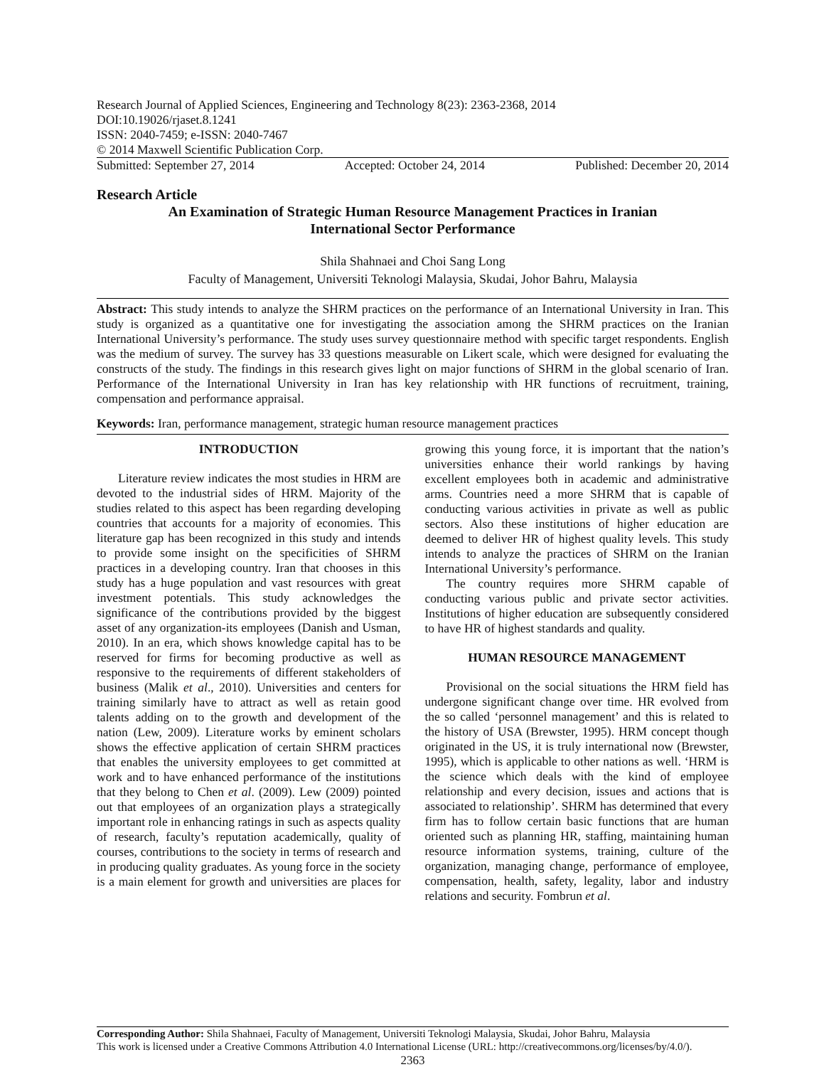Research Journal of Applied Sciences, Engineering and Technology 8(23): 2363-2368, 2014
DOI:10.19026/rjaset.8.1241
ISSN: 2040-7459; e-ISSN: 2040-7467
© 2014 Maxwell Scientific Publication Corp.
Submitted: September 27, 2014 Accepted: October 24, 2014 Published: December 20, 2014
Research Article
An Examination of Strategic Human Resource Management Practices in Iranian International Sector Performance
Shila Shahnaei and Choi Sang Long
Faculty of Management, Universiti Teknologi Malaysia, Skudai, Johor Bahru, Malaysia
Abstract: This study intends to analyze the SHRM practices on the performance of an International University in Iran. This study is organized as a quantitative one for investigating the association among the SHRM practices on the Iranian International University’s performance. The study uses survey questionnaire method with specific target respondents. English was the medium of survey. The survey has 33 questions measurable on Likert scale, which were designed for evaluating the constructs of the study. The findings in this research gives light on major functions of SHRM in the global scenario of Iran. Performance of the International University in Iran has key relationship with HR functions of recruitment, training, compensation and performance appraisal.
Keywords: Iran, performance management, strategic human resource management practices
INTRODUCTION
Literature review indicates the most studies in HRM are devoted to the industrial sides of HRM. Majority of the studies related to this aspect has been regarding developing countries that accounts for a majority of economies. This literature gap has been recognized in this study and intends to provide some insight on the specificities of SHRM practices in a developing country. Iran that chooses in this study has a huge population and vast resources with great investment potentials. This study acknowledges the significance of the contributions provided by the biggest asset of any organization-its employees (Danish and Usman, 2010). In an era, which shows knowledge capital has to be reserved for firms for becoming productive as well as responsive to the requirements of different stakeholders of business (Malik et al., 2010). Universities and centers for training similarly have to attract as well as retain good talents adding on to the growth and development of the nation (Lew, 2009). Literature works by eminent scholars shows the effective application of certain SHRM practices that enables the university employees to get committed at work and to have enhanced performance of the institutions that they belong to Chen et al. (2009). Lew (2009) pointed out that employees of an organization plays a strategically important role in enhancing ratings in such as aspects quality of research, faculty’s reputation academically, quality of courses, contributions to the society in terms of research and in producing quality graduates. As young force in the society is a main element for growth and universities are places for growing this young force, it is important that the nation’s universities enhance their world rankings by having excellent employees both in academic and administrative arms. Countries need a more SHRM that is capable of conducting various activities in private as well as public sectors. Also these institutions of higher education are deemed to deliver HR of highest quality levels. This study intends to analyze the practices of SHRM on the Iranian International University’s performance.
The country requires more SHRM capable of conducting various public and private sector activities. Institutions of higher education are subsequently considered to have HR of highest standards and quality.
HUMAN RESOURCE MANAGEMENT
Provisional on the social situations the HRM field has undergone significant change over time. HR evolved from the so called ‘personnel management’ and this is related to the history of USA (Brewster, 1995). HRM concept though originated in the US, it is truly international now (Brewster, 1995), which is applicable to other nations as well. ‘HRM is the science which deals with the kind of employee relationship and every decision, issues and actions that is associated to relationship’. SHRM has determined that every firm has to follow certain basic functions that are human oriented such as planning HR, staffing, maintaining human resource information systems, training, culture of the organization, managing change, performance of employee, compensation, health, safety, legality, labor and industry relations and security. Fombrun et al.
Corresponding Author: Shila Shahnaei, Faculty of Management, Universiti Teknologi Malaysia, Skudai, Johor Bahru, Malaysia
This work is licensed under a Creative Commons Attribution 4.0 International License (URL: http://creativecommons.org/licenses/by/4.0/).
2363